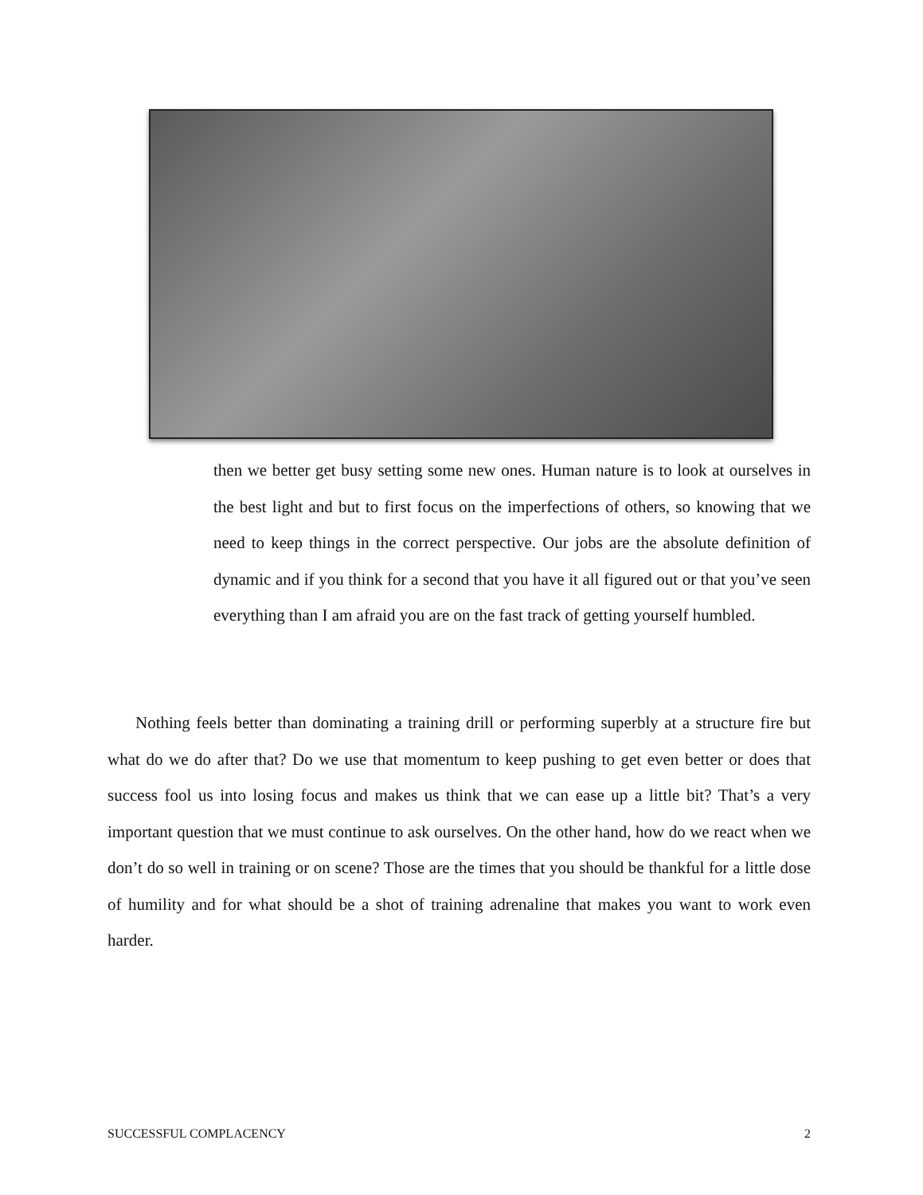then we better get busy setting some new ones. Human nature is to look at ourselves in the best light and but to first focus on the imperfections of others, so knowing that we need to keep things in the correct perspective. Our jobs are the absolute definition of dynamic and if you think for a second that you have it all figured out or that you’ve seen everything than I am afraid you are on the fast track of getting yourself humbled.
Nothing feels better than dominating a training drill or performing superbly at a structure fire but what do we do after that? Do we use that momentum to keep pushing to get even better or does that success fool us into losing focus and makes us think that we can ease up a little bit? That’s a very important question that we must continue to ask ourselves. On the other hand, how do we react when we don’t do so well in training or on scene? Those are the times that you should be thankful for a little dose of humility and for what should be a shot of training adrenaline that makes you want to work even harder.
SUCCESSFUL COMPLACENCY 2